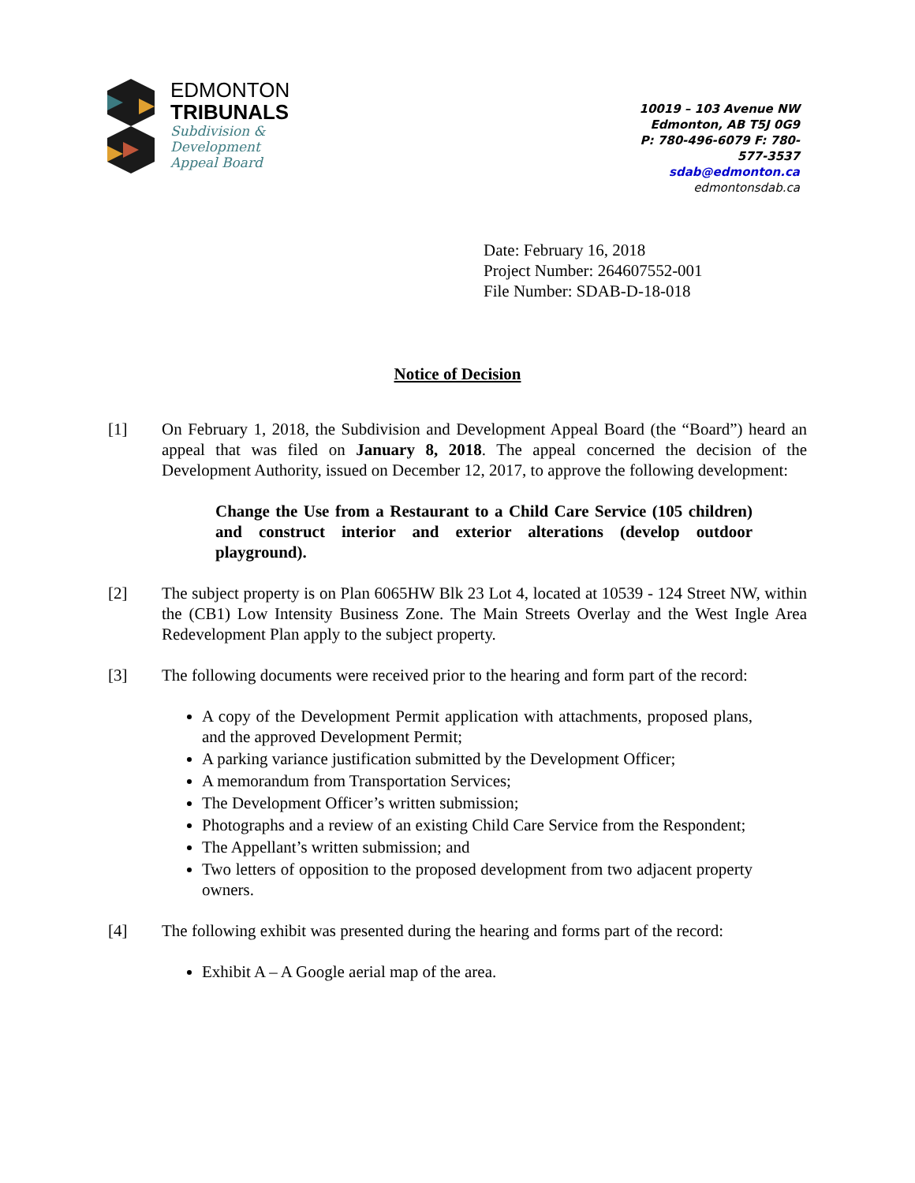EDMONTON
TRIBUNALS
Subdivision &
Development
Appeal Board
10019 – 103 Avenue NW
Edmonton, AB T5J 0G9
P: 780-496-6079 F: 780-577-3537
sdab@edmonton.ca
edmontonsdab.ca
Date: February 16, 2018
Project Number: 264607552-001
File Number: SDAB-D-18-018
Notice of Decision
[1] On February 1, 2018, the Subdivision and Development Appeal Board (the “Board”) heard an appeal that was filed on January 8, 2018. The appeal concerned the decision of the Development Authority, issued on December 12, 2017, to approve the following development:
Change the Use from a Restaurant to a Child Care Service (105 children) and construct interior and exterior alterations (develop outdoor playground).
[2] The subject property is on Plan 6065HW Blk 23 Lot 4, located at 10539 - 124 Street NW, within the (CB1) Low Intensity Business Zone. The Main Streets Overlay and the West Ingle Area Redevelopment Plan apply to the subject property.
[3] The following documents were received prior to the hearing and form part of the record:
A copy of the Development Permit application with attachments, proposed plans, and the approved Development Permit;
A parking variance justification submitted by the Development Officer;
A memorandum from Transportation Services;
The Development Officer’s written submission;
Photographs and a review of an existing Child Care Service from the Respondent;
The Appellant’s written submission; and
Two letters of opposition to the proposed development from two adjacent property owners.
[4] The following exhibit was presented during the hearing and forms part of the record:
Exhibit A – A Google aerial map of the area.